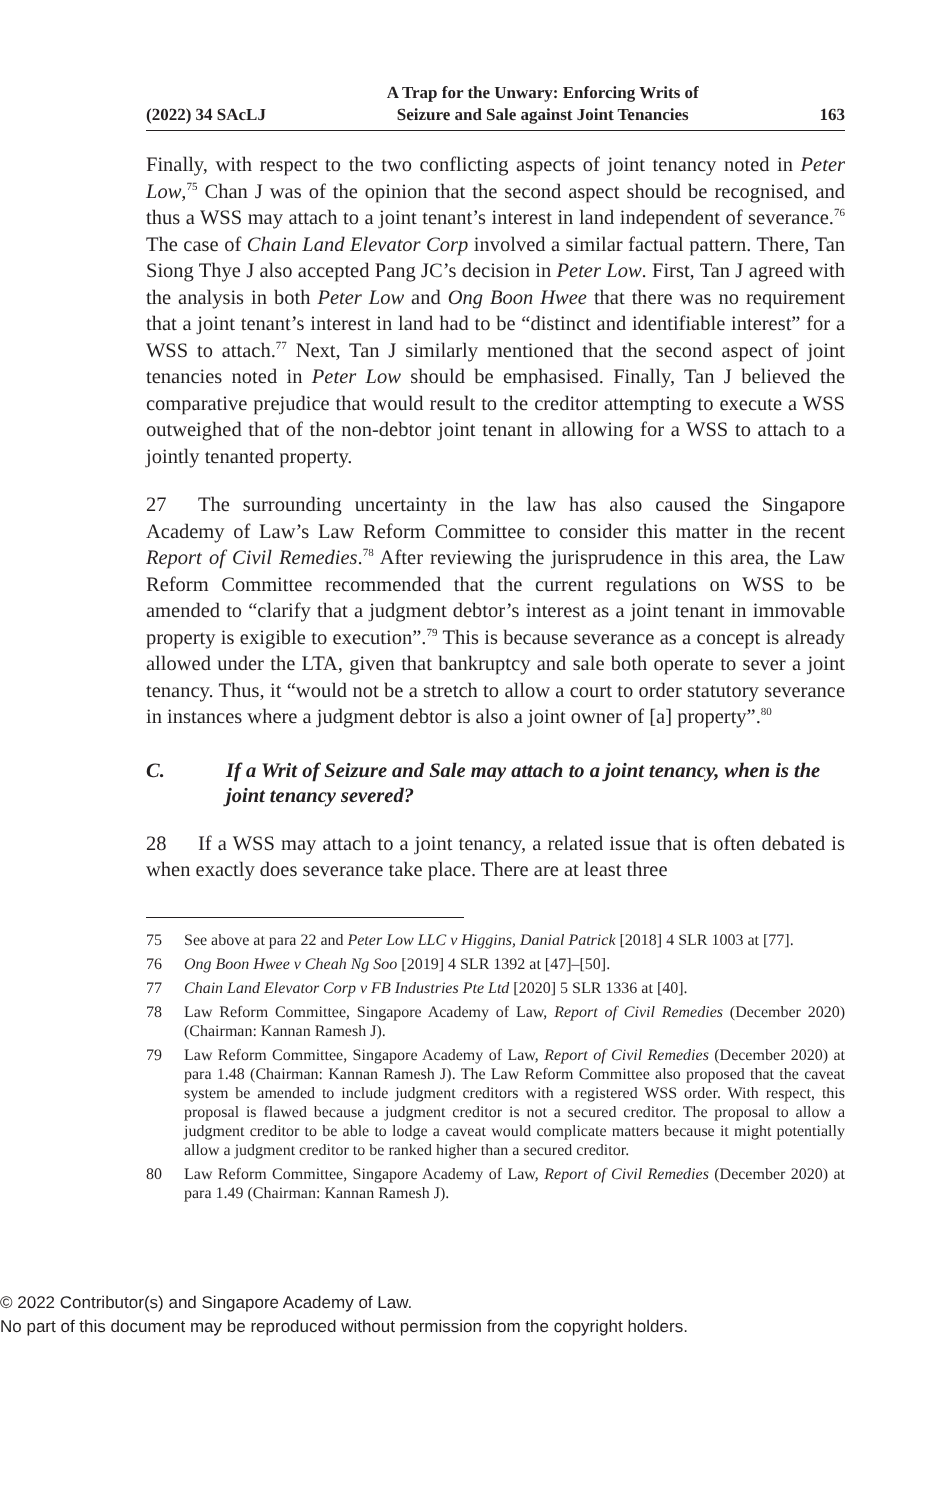(2022) 34 SAcLJ A Trap for the Unwary: Enforcing Writs of
Seizure and Sale against Joint Tenancies 163
Finally, with respect to the two conflicting aspects of joint tenancy noted in Peter Low,<sup>75</sup> Chan J was of the opinion that the second aspect should be recognised, and thus a WSS may attach to a joint tenant’s interest in land independent of severance.<sup>76</sup> The case of Chain Land Elevator Corp involved a similar factual pattern. There, Tan Siong Thye J also accepted Pang JC’s decision in Peter Low. First, Tan J agreed with the analysis in both Peter Low and Ong Boon Hwee that there was no requirement that a joint tenant’s interest in land had to be “distinct and identifiable interest” for a WSS to attach.<sup>77</sup> Next, Tan J similarly mentioned that the second aspect of joint tenancies noted in Peter Low should be emphasised. Finally, Tan J believed the comparative prejudice that would result to the creditor attempting to execute a WSS outweighed that of the non-debtor joint tenant in allowing for a WSS to attach to a jointly tenanted property.
27 The surrounding uncertainty in the law has also caused the Singapore Academy of Law’s Law Reform Committee to consider this matter in the recent Report of Civil Remedies.<sup>78</sup> After reviewing the jurisprudence in this area, the Law Reform Committee recommended that the current regulations on WSS to be amended to “clarify that a judgment debtor’s interest as a joint tenant in immovable property is exigible to execution”.<sup>79</sup> This is because severance as a concept is already allowed under the LTA, given that bankruptcy and sale both operate to sever a joint tenancy. Thus, it “would not be a stretch to allow a court to order statutory severance in instances where a judgment debtor is also a joint owner of [a] property”.<sup>80</sup>
C. If a Writ of Seizure and Sale may attach to a joint tenancy, when is the joint tenancy severed?
28 If a WSS may attach to a joint tenancy, a related issue that is often debated is when exactly does severance take place. There are at least three
75 See above at para 22 and Peter Low LLC v Higgins, Danial Patrick [2018] 4 SLR 1003 at [77].
76 Ong Boon Hwee v Cheah Ng Soo [2019] 4 SLR 1392 at [47]–[50].
77 Chain Land Elevator Corp v FB Industries Pte Ltd [2020] 5 SLR 1336 at [40].
78 Law Reform Committee, Singapore Academy of Law, Report of Civil Remedies (December 2020) (Chairman: Kannan Ramesh J).
79 Law Reform Committee, Singapore Academy of Law, Report of Civil Remedies (December 2020) at para 1.48 (Chairman: Kannan Ramesh J). The Law Reform Committee also proposed that the caveat system be amended to include judgment creditors with a registered WSS order. With respect, this proposal is flawed because a judgment creditor is not a secured creditor. The proposal to allow a judgment creditor to be able to lodge a caveat would complicate matters because it might potentially allow a judgment creditor to be ranked higher than a secured creditor.
80 Law Reform Committee, Singapore Academy of Law, Report of Civil Remedies (December 2020) at para 1.49 (Chairman: Kannan Ramesh J).
© 2022 Contributor(s) and Singapore Academy of Law.
No part of this document may be reproduced without permission from the copyright holders.